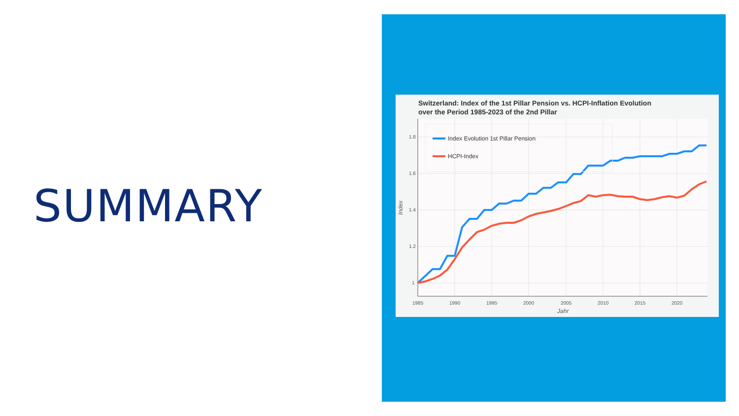SUMMARY
Switzerland: Index of the 1st Pillar Pension vs. HCPI-Inflation Evolution
over the Period 1985-2023 of the 2nd Pillar
1.8
1.6
1.4
1.2
1
1985
1990
1995
2000
2005
2010
2015
2020
Jahr
Index
Index Evolution 1st Pillar Pension
HCPI-Index